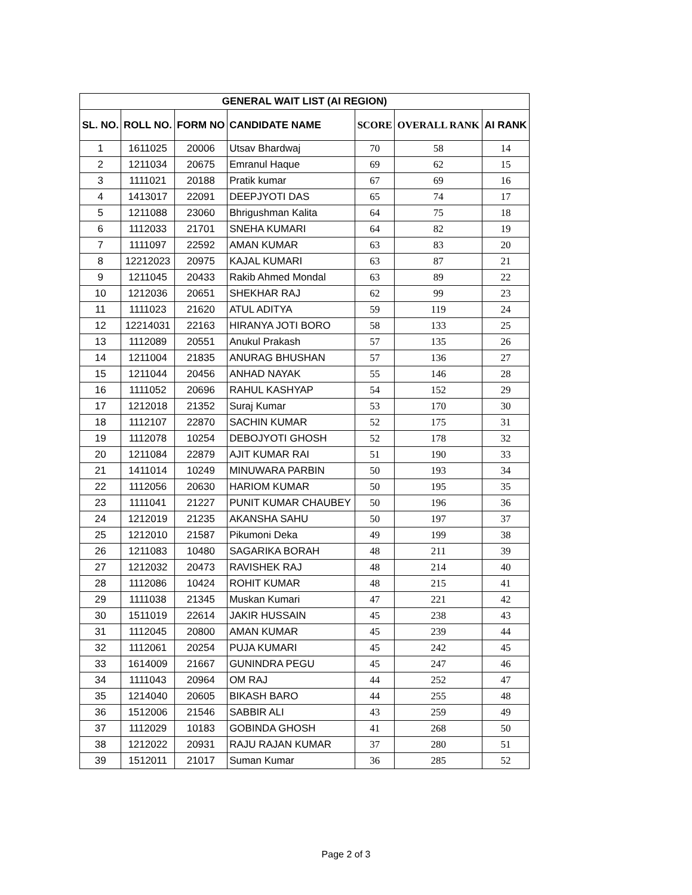| GENERAL WAIT LIST (AI REGION) | | | | | | |
| --- | --- | --- | --- | --- | --- | --- |
| SL. NO. | ROLL NO. | FORM NO | CANDIDATE NAME | SCORE | OVERALL RANK | AI RANK |
| 1 | 1611025 | 20006 | Utsav Bhardwaj | 70 | 58 | 14 |
| 2 | 1211034 | 20675 | Emranul Haque | 69 | 62 | 15 |
| 3 | 1111021 | 20188 | Pratik kumar | 67 | 69 | 16 |
| 4 | 1413017 | 22091 | DEEPJYOTI DAS | 65 | 74 | 17 |
| 5 | 1211088 | 23060 | Bhrigushman Kalita | 64 | 75 | 18 |
| 6 | 1112033 | 21701 | SNEHA KUMARI | 64 | 82 | 19 |
| 7 | 1111097 | 22592 | AMAN KUMAR | 63 | 83 | 20 |
| 8 | 12212023 | 20975 | KAJAL KUMARI | 63 | 87 | 21 |
| 9 | 1211045 | 20433 | Rakib Ahmed Mondal | 63 | 89 | 22 |
| 10 | 1212036 | 20651 | SHEKHAR RAJ | 62 | 99 | 23 |
| 11 | 1111023 | 21620 | ATUL ADITYA | 59 | 119 | 24 |
| 12 | 12214031 | 22163 | HIRANYA JOTI BORO | 58 | 133 | 25 |
| 13 | 1112089 | 20551 | Anukul Prakash | 57 | 135 | 26 |
| 14 | 1211004 | 21835 | ANURAG BHUSHAN | 57 | 136 | 27 |
| 15 | 1211044 | 20456 | ANHAD NAYAK | 55 | 146 | 28 |
| 16 | 1111052 | 20696 | RAHUL KASHYAP | 54 | 152 | 29 |
| 17 | 1212018 | 21352 | Suraj Kumar | 53 | 170 | 30 |
| 18 | 1112107 | 22870 | SACHIN KUMAR | 52 | 175 | 31 |
| 19 | 1112078 | 10254 | DEBOJYOTI GHOSH | 52 | 178 | 32 |
| 20 | 1211084 | 22879 | AJIT KUMAR RAI | 51 | 190 | 33 |
| 21 | 1411014 | 10249 | MINUWARA PARBIN | 50 | 193 | 34 |
| 22 | 1112056 | 20630 | HARIOM KUMAR | 50 | 195 | 35 |
| 23 | 1111041 | 21227 | PUNIT KUMAR CHAUBEY | 50 | 196 | 36 |
| 24 | 1212019 | 21235 | AKANSHA SAHU | 50 | 197 | 37 |
| 25 | 1212010 | 21587 | Pikumoni Deka | 49 | 199 | 38 |
| 26 | 1211083 | 10480 | SAGARIKA BORAH | 48 | 211 | 39 |
| 27 | 1212032 | 20473 | RAVISHEK RAJ | 48 | 214 | 40 |
| 28 | 1112086 | 10424 | ROHIT KUMAR | 48 | 215 | 41 |
| 29 | 1111038 | 21345 | Muskan Kumari | 47 | 221 | 42 |
| 30 | 1511019 | 22614 | JAKIR HUSSAIN | 45 | 238 | 43 |
| 31 | 1112045 | 20800 | AMAN KUMAR | 45 | 239 | 44 |
| 32 | 1112061 | 20254 | PUJA KUMARI | 45 | 242 | 45 |
| 33 | 1614009 | 21667 | GUNINDRA PEGU | 45 | 247 | 46 |
| 34 | 1111043 | 20964 | OM RAJ | 44 | 252 | 47 |
| 35 | 1214040 | 20605 | BIKASH BARO | 44 | 255 | 48 |
| 36 | 1512006 | 21546 | SABBIR ALI | 43 | 259 | 49 |
| 37 | 1112029 | 10183 | GOBINDA GHOSH | 41 | 268 | 50 |
| 38 | 1212022 | 20931 | RAJU RAJAN KUMAR | 37 | 280 | 51 |
| 39 | 1512011 | 21017 | Suman Kumar | 36 | 285 | 52 |
Page 2 of 3